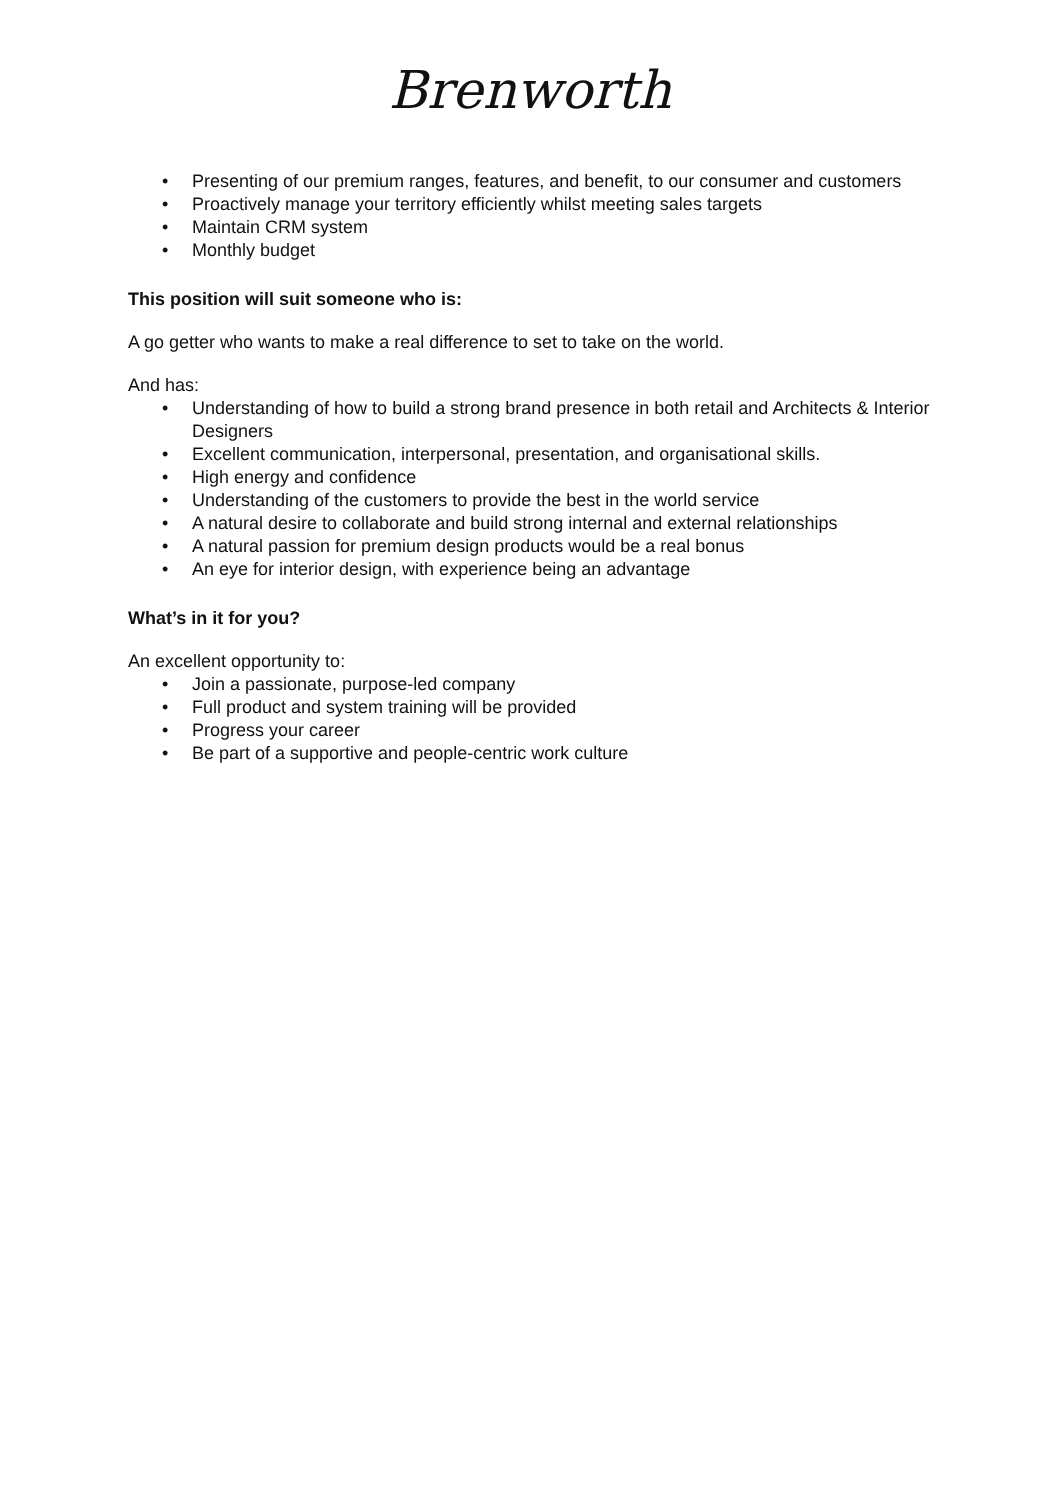Brenworth
• Presenting of our premium ranges, features, and benefit, to our consumer and customers
• Proactively manage your territory efficiently whilst meeting sales targets
• Maintain CRM system
• Monthly budget
This position will suit someone who is:
A go getter who wants to make a real difference to set to take on the world.
And has:
• Understanding of how to build a strong brand presence in both retail and Architects & Interior Designers
• Excellent communication, interpersonal, presentation, and organisational skills.
• High energy and confidence
• Understanding of the customers to provide the best in the world service
• A natural desire to collaborate and build strong internal and external relationships
• A natural passion for premium design products would be a real bonus
• An eye for interior design, with experience being an advantage
What’s in it for you?
An excellent opportunity to:
• Join a passionate, purpose-led company
• Full product and system training will be provided
• Progress your career
• Be part of a supportive and people-centric work culture